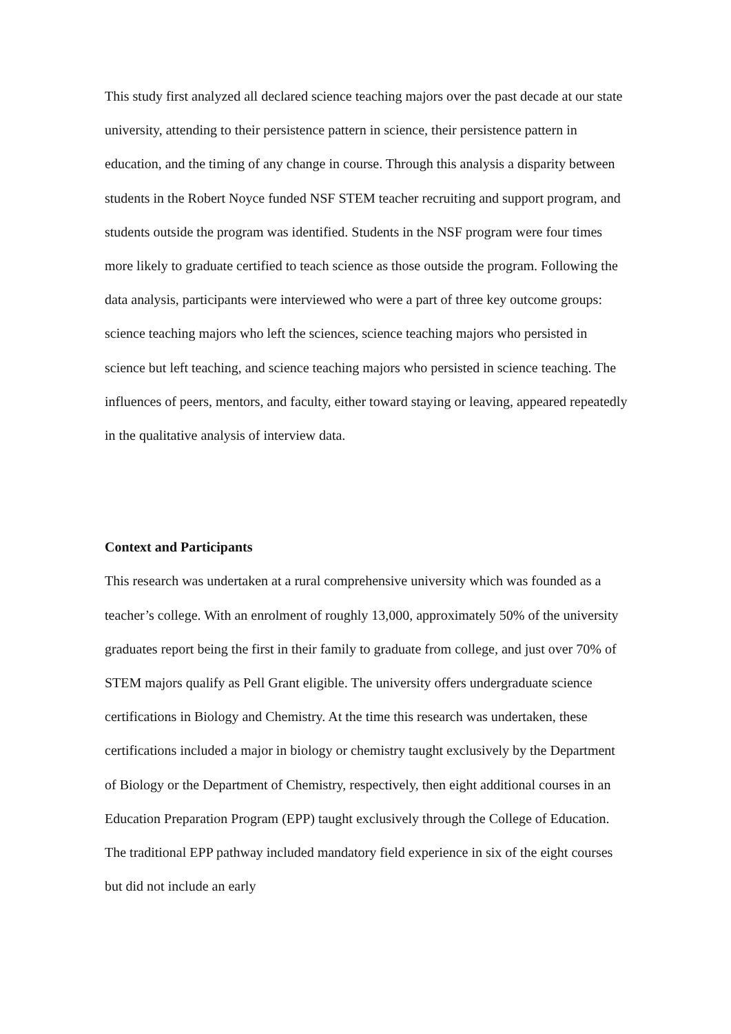This study first analyzed all declared science teaching majors over the past decade at our state university, attending to their persistence pattern in science, their persistence pattern in education, and the timing of any change in course. Through this analysis a disparity between students in the Robert Noyce funded NSF STEM teacher recruiting and support program, and students outside the program was identified. Students in the NSF program were four times more likely to graduate certified to teach science as those outside the program. Following the data analysis, participants were interviewed who were a part of three key outcome groups: science teaching majors who left the sciences, science teaching majors who persisted in science but left teaching, and science teaching majors who persisted in science teaching. The influences of peers, mentors, and faculty, either toward staying or leaving, appeared repeatedly in the qualitative analysis of interview data.
Context and Participants
This research was undertaken at a rural comprehensive university which was founded as a teacher’s college. With an enrolment of roughly 13,000, approximately 50% of the university graduates report being the first in their family to graduate from college, and just over 70% of STEM majors qualify as Pell Grant eligible. The university offers undergraduate science certifications in Biology and Chemistry. At the time this research was undertaken, these certifications included a major in biology or chemistry taught exclusively by the Department of Biology or the Department of Chemistry, respectively, then eight additional courses in an Education Preparation Program (EPP) taught exclusively through the College of Education. The traditional EPP pathway included mandatory field experience in six of the eight courses but did not include an early